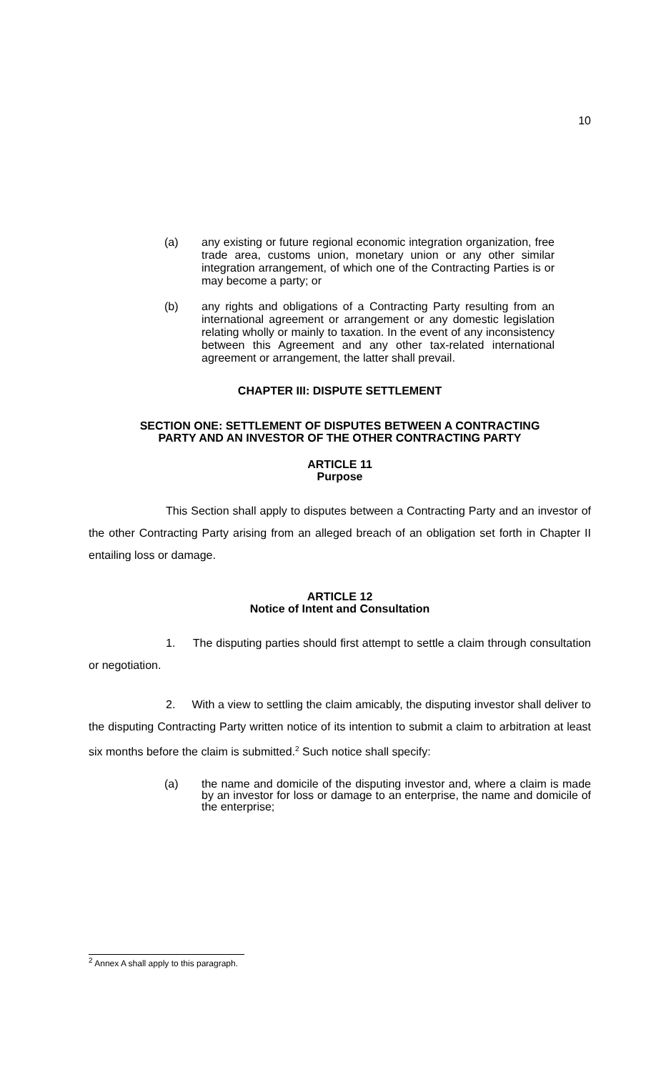10
(a) any existing or future regional economic integration organization, free trade area, customs union, monetary union or any other similar integration arrangement, of which one of the Contracting Parties is or may become a party; or
(b) any rights and obligations of a Contracting Party resulting from an international agreement or arrangement or any domestic legislation relating wholly or mainly to taxation. In the event of any inconsistency between this Agreement and any other tax-related international agreement or arrangement, the latter shall prevail.
CHAPTER III: DISPUTE SETTLEMENT
SECTION ONE: SETTLEMENT OF DISPUTES BETWEEN A CONTRACTING
PARTY AND AN INVESTOR OF THE OTHER CONTRACTING PARTY
ARTICLE 11
Purpose
This Section shall apply to disputes between a Contracting Party and an investor of the other Contracting Party arising from an alleged breach of an obligation set forth in Chapter II entailing loss or damage.
ARTICLE 12
Notice of Intent and Consultation
1. The disputing parties should first attempt to settle a claim through consultation or negotiation.
2. With a view to settling the claim amicably, the disputing investor shall deliver to the disputing Contracting Party written notice of its intention to submit a claim to arbitration at least six months before the claim is submitted.<sup>2</sup> Such notice shall specify:
(a) the name and domicile of the disputing investor and, where a claim is made by an investor for loss or damage to an enterprise, the name and domicile of the enterprise;
<sup>2</sup> Annex A shall apply to this paragraph.